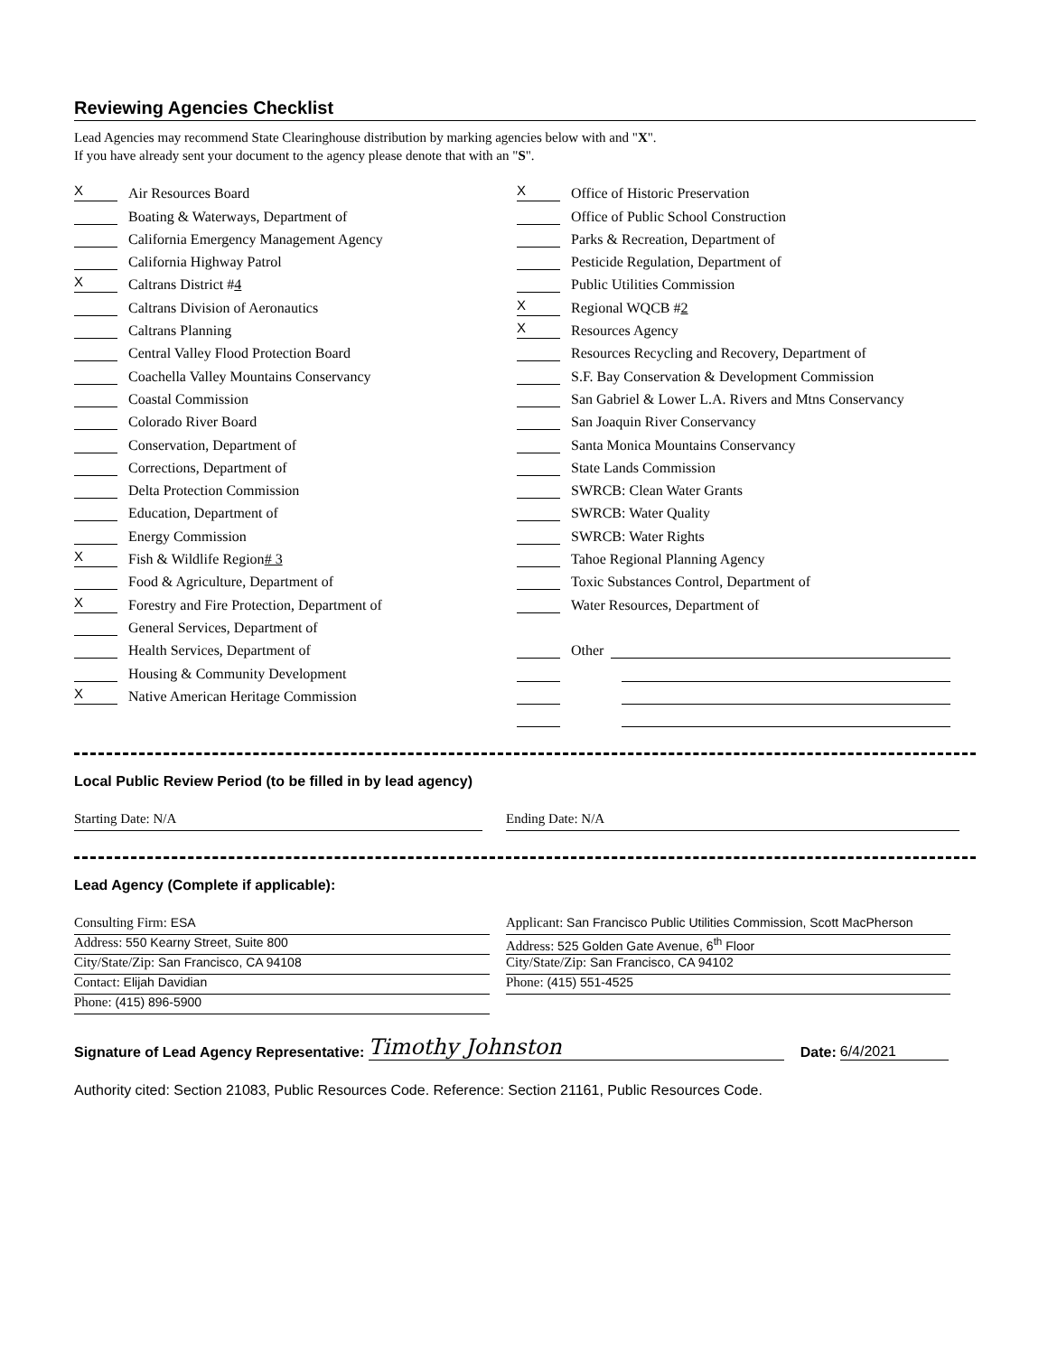Reviewing Agencies Checklist
Lead Agencies may recommend State Clearinghouse distribution by marking agencies below with and "X".
If you have already sent your document to the agency please denote that with an "S".
X
Air Resources Board
Boating & Waterways, Department of
California Emergency Management Agency
California Highway Patrol
X
Caltrans District # 4
Caltrans Division of Aeronautics
Caltrans Planning
Central Valley Flood Protection Board
Coachella Valley Mountains Conservancy
Coastal Commission
Colorado River Board
Conservation, Department of
Corrections, Department of
Delta Protection Commission
Education, Department of
Energy Commission
X
Fish & Wildlife Region # 3
Food & Agriculture, Department of
X
Forestry and Fire Protection, Department of
General Services, Department of
Health Services, Department of
Housing & Community Development
X
Native American Heritage Commission
X
Office of Historic Preservation
Office of Public School Construction
Parks & Recreation, Department of
Pesticide Regulation, Department of
Public Utilities Commission
X
Regional WQCB # 2
X
Resources Agency
Resources Recycling and Recovery, Department of
S.F. Bay Conservation & Development Commission
San Gabriel & Lower L.A. Rivers and Mtns Conservancy
San Joaquin River Conservancy
Santa Monica Mountains Conservancy
State Lands Commission
SWRCB: Clean Water Grants
SWRCB: Water Quality
SWRCB: Water Rights
Tahoe Regional Planning Agency
Toxic Substances Control, Department of
Water Resources, Department of
Other
Local Public Review Period (to be filled in by lead agency)
Starting Date: N/A Ending Date: N/A
Lead Agency (Complete if applicable):
Consulting Firm: ESA
Address: 550 Kearny Street, Suite 800
City/State/Zip: San Francisco, CA 94108
Contact: Elijah Davidian
Phone: (415) 896-5900
Applicant: San Francisco Public Utilities Commission, Scott MacPherson
Address: 525 Golden Gate Avenue, 6<sup>th</sup> Floor
City/State/Zip: San Francisco, CA 94102
Phone: (415) 551-4525
Signature of Lead Agency Representative: Timothy Johnston Date: 6/4/2021
Authority cited: Section 21083, Public Resources Code. Reference: Section 21161, Public Resources Code.